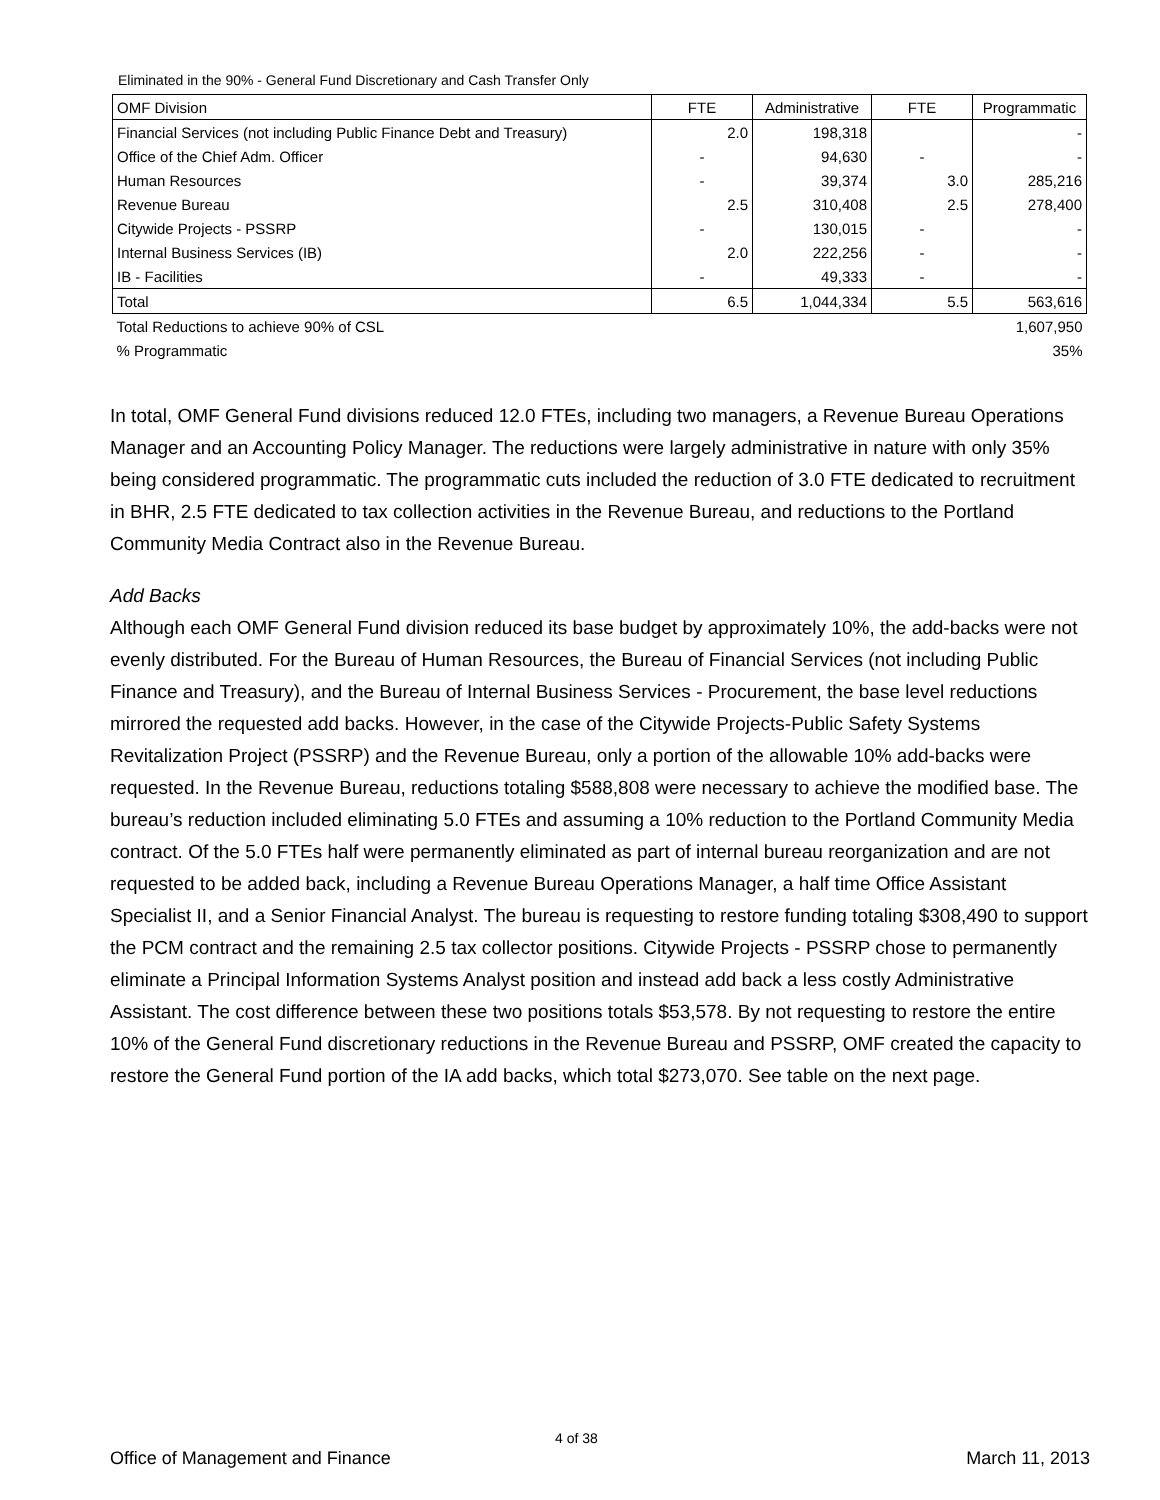Eliminated in the 90% - General Fund Discretionary and Cash Transfer Only
| OMF Division | FTE | Administrative | FTE | Programmatic |
| --- | --- | --- | --- | --- |
| Financial Services (not including Public Finance Debt and Treasury) | 2.0 | 198,318 | | - |
| Office of the Chief Adm. Officer | - | 94,630 | - | - |
| Human Resources | - | 39,374 | 3.0 | 285,216 |
| Revenue Bureau | 2.5 | 310,408 | 2.5 | 278,400 |
| Citywide Projects - PSSRP | - | 130,015 | - | - |
| Internal Business Services (IB) | 2.0 | 222,256 | - | - |
| IB - Facilities | - | 49,333 | - | - |
| Total | 6.5 | 1,044,334 | 5.5 | 563,616 |
| Total Reductions to achieve 90% of CSL | | | | 1,607,950 |
| % Programmatic | | | | 35% |
In total, OMF General Fund divisions reduced 12.0 FTEs, including two managers, a Revenue Bureau Operations Manager and an Accounting Policy Manager. The reductions were largely administrative in nature with only 35% being considered programmatic. The programmatic cuts included the reduction of 3.0 FTE dedicated to recruitment in BHR, 2.5 FTE dedicated to tax collection activities in the Revenue Bureau, and reductions to the Portland Community Media Contract also in the Revenue Bureau.
Add Backs
Although each OMF General Fund division reduced its base budget by approximately 10%, the add-backs were not evenly distributed. For the Bureau of Human Resources, the Bureau of Financial Services (not including Public Finance and Treasury), and the Bureau of Internal Business Services - Procurement, the base level reductions mirrored the requested add backs. However, in the case of the Citywide Projects-Public Safety Systems Revitalization Project (PSSRP) and the Revenue Bureau, only a portion of the allowable 10% add-backs were requested. In the Revenue Bureau, reductions totaling $588,808 were necessary to achieve the modified base. The bureau’s reduction included eliminating 5.0 FTEs and assuming a 10% reduction to the Portland Community Media contract. Of the 5.0 FTEs half were permanently eliminated as part of internal bureau reorganization and are not requested to be added back, including a Revenue Bureau Operations Manager, a half time Office Assistant Specialist II, and a Senior Financial Analyst. The bureau is requesting to restore funding totaling $308,490 to support the PCM contract and the remaining 2.5 tax collector positions. Citywide Projects - PSSRP chose to permanently eliminate a Principal Information Systems Analyst position and instead add back a less costly Administrative Assistant. The cost difference between these two positions totals $53,578. By not requesting to restore the entire 10% of the General Fund discretionary reductions in the Revenue Bureau and PSSRP, OMF created the capacity to restore the General Fund portion of the IA add backs, which total $273,070. See table on the next page.
4 of 38
Office of Management and Finance March 11, 2013